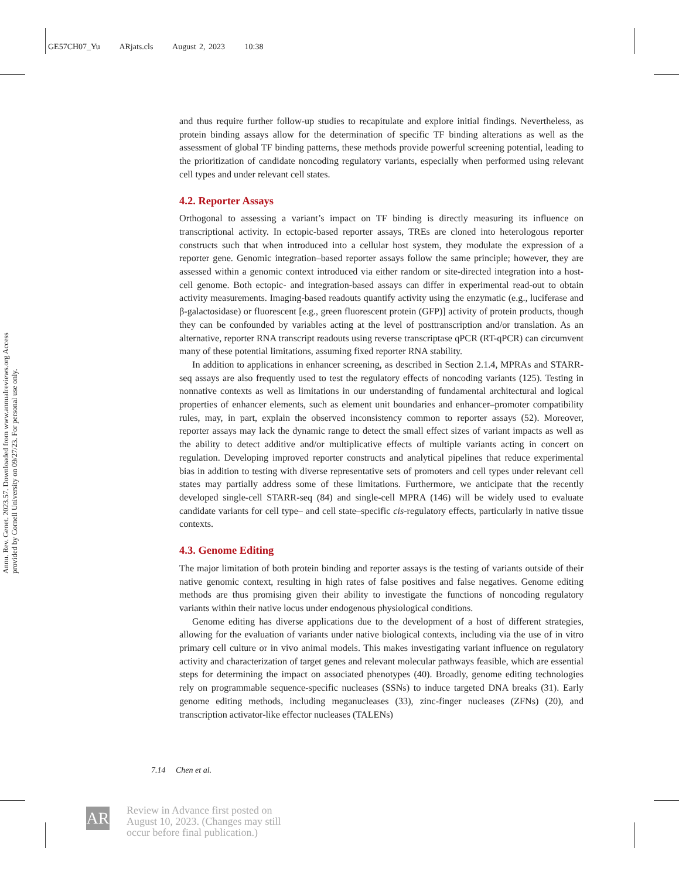GE57CH07_Yu ARjats.cls August 2, 2023 10:38
Annu. Rev. Genet. 2023.57. Downloaded from www.annualreviews.org Access provided by Cornell University on 09/27/23. For personal use only.
and thus require further follow-up studies to recapitulate and explore initial findings. Nevertheless, as protein binding assays allow for the determination of specific TF binding alterations as well as the assessment of global TF binding patterns, these methods provide powerful screening potential, leading to the prioritization of candidate noncoding regulatory variants, especially when performed using relevant cell types and under relevant cell states.
4.2. Reporter Assays
Orthogonal to assessing a variant’s impact on TF binding is directly measuring its influence on transcriptional activity. In ectopic-based reporter assays, TREs are cloned into heterologous reporter constructs such that when introduced into a cellular host system, they modulate the expression of a reporter gene. Genomic integration–based reporter assays follow the same principle; however, they are assessed within a genomic context introduced via either random or site-directed integration into a host-cell genome. Both ectopic- and integration-based assays can differ in experimental read-out to obtain activity measurements. Imaging-based readouts quantify activity using the enzymatic (e.g., luciferase and β-galactosidase) or fluorescent [e.g., green fluorescent protein (GFP)] activity of protein products, though they can be confounded by variables acting at the level of posttranscription and/or translation. As an alternative, reporter RNA transcript readouts using reverse transcriptase qPCR (RT-qPCR) can circumvent many of these potential limitations, assuming fixed reporter RNA stability.
In addition to applications in enhancer screening, as described in Section 2.1.4, MPRAs and STARR-seq assays are also frequently used to test the regulatory effects of noncoding variants (125). Testing in nonnative contexts as well as limitations in our understanding of fundamental architectural and logical properties of enhancer elements, such as element unit boundaries and enhancer–promoter compatibility rules, may, in part, explain the observed inconsistency common to reporter assays (52). Moreover, reporter assays may lack the dynamic range to detect the small effect sizes of variant impacts as well as the ability to detect additive and/or multiplicative effects of multiple variants acting in concert on regulation. Developing improved reporter constructs and analytical pipelines that reduce experimental bias in addition to testing with diverse representative sets of promoters and cell types under relevant cell states may partially address some of these limitations. Furthermore, we anticipate that the recently developed single-cell STARR-seq (84) and single-cell MPRA (146) will be widely used to evaluate candidate variants for cell type– and cell state–specific cis-regulatory effects, particularly in native tissue contexts.
4.3. Genome Editing
The major limitation of both protein binding and reporter assays is the testing of variants outside of their native genomic context, resulting in high rates of false positives and false negatives. Genome editing methods are thus promising given their ability to investigate the functions of noncoding regulatory variants within their native locus under endogenous physiological conditions.
Genome editing has diverse applications due to the development of a host of different strategies, allowing for the evaluation of variants under native biological contexts, including via the use of in vitro primary cell culture or in vivo animal models. This makes investigating variant influence on regulatory activity and characterization of target genes and relevant molecular pathways feasible, which are essential steps for determining the impact on associated phenotypes (40). Broadly, genome editing technologies rely on programmable sequence-specific nucleases (SSNs) to induce targeted DNA breaks (31). Early genome editing methods, including meganucleases (33), zinc-finger nucleases (ZFNs) (20), and transcription activator-like effector nucleases (TALENs)
7.14 Chen et al.
AR
Review in Advance first posted on August 10, 2023. (Changes may still occur before final publication.)